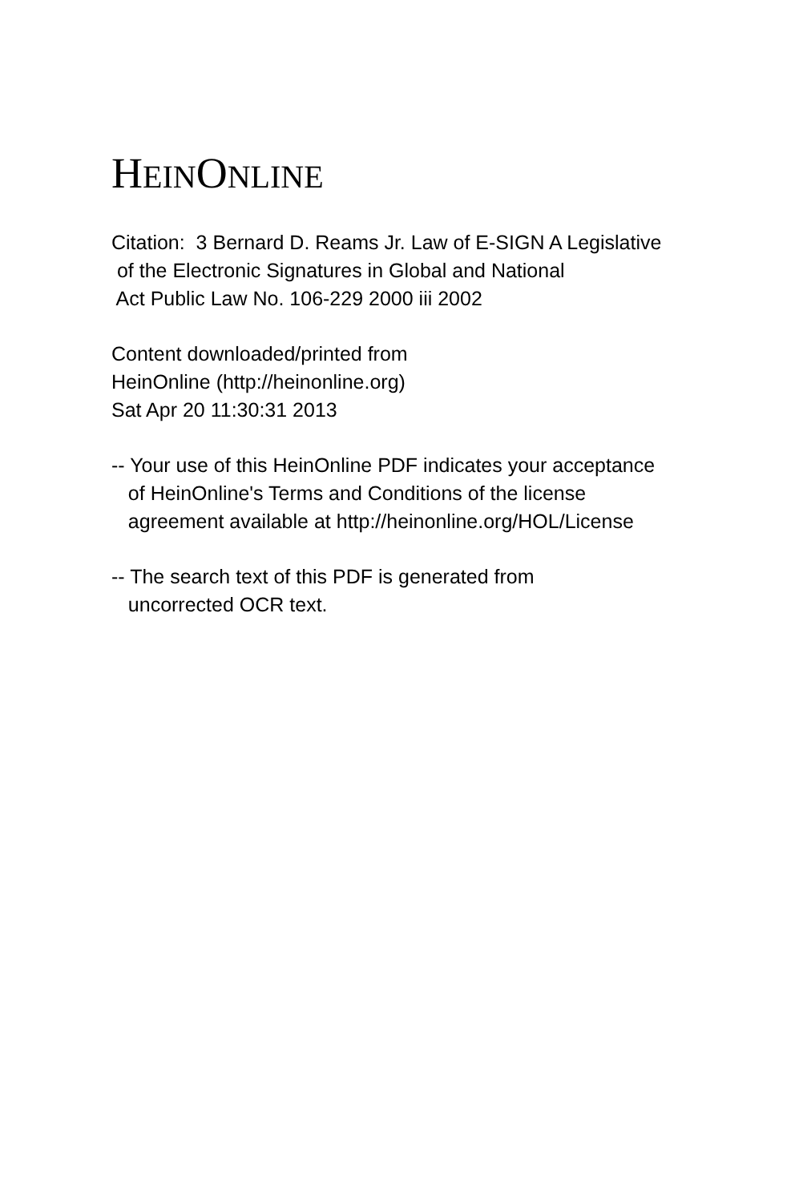HEINONLINE
Citation: 3 Bernard D. Reams Jr. Law of E-SIGN A Legislative of the Electronic Signatures in Global and National Act Public Law No. 106-229 2000 iii 2002
Content downloaded/printed from HeinOnline (http://heinonline.org) Sat Apr 20 11:30:31 2013
-- Your use of this HeinOnline PDF indicates your acceptance of HeinOnline's Terms and Conditions of the license agreement available at http://heinonline.org/HOL/License
-- The search text of this PDF is generated from uncorrected OCR text.